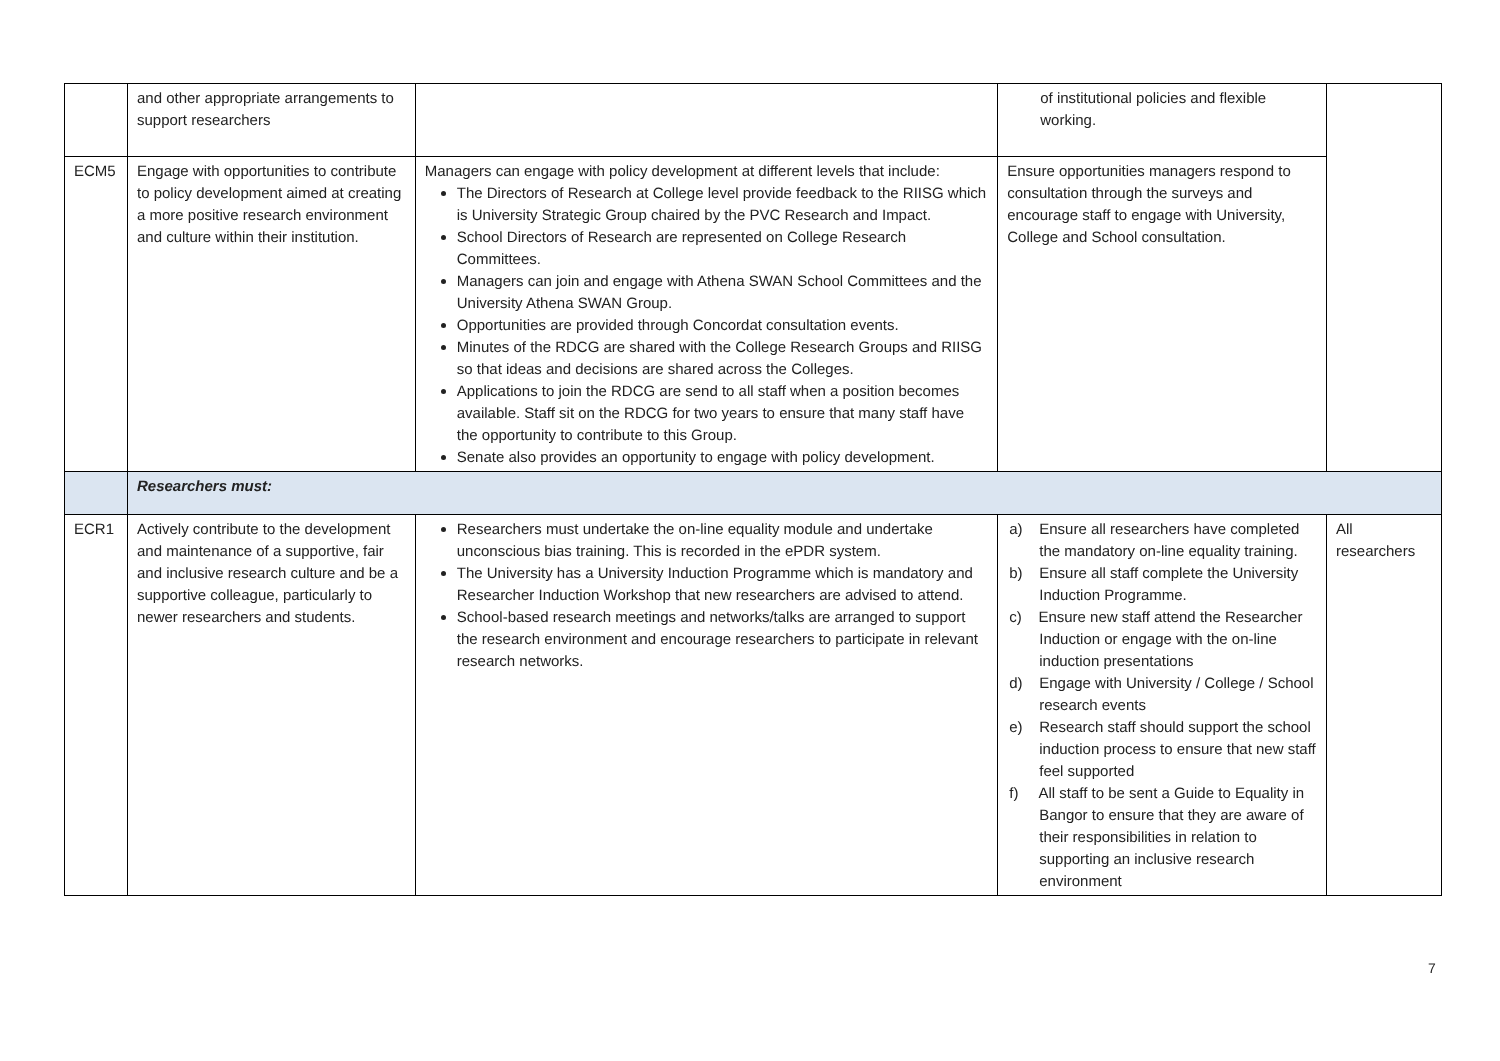| | and other appropriate arrangements to support researchers | | of institutional policies and flexible working. | |
| ECM5 | Engage with opportunities to contribute to policy development aimed at creating a more positive research environment and culture within their institution. | Managers can engage with policy development at different levels that include: The Directors of Research at College level provide feedback to the RIISG which is University Strategic Group chaired by the PVC Research and Impact. School Directors of Research are represented on College Research Committees. Managers can join and engage with Athena SWAN School Committees and the University Athena SWAN Group. Opportunities are provided through Concordat consultation events. Minutes of the RDCG are shared with the College Research Groups and RIISG so that ideas and decisions are shared across the Colleges. Applications to join the RDCG are send to all staff when a position becomes available. Staff sit on the RDCG for two years to ensure that many staff have the opportunity to contribute to this Group. Senate also provides an opportunity to engage with policy development. | Ensure opportunities managers respond to consultation through the surveys and encourage staff to engage with University, College and School consultation. | |
| | Researchers must: | | | |
| ECR1 | Actively contribute to the development and maintenance of a supportive, fair and inclusive research culture and be a supportive colleague, particularly to newer researchers and students. | Researchers must undertake the on-line equality module and undertake unconscious bias training. This is recorded in the ePDR system. The University has a University Induction Programme which is mandatory and Researcher Induction Workshop that new researchers are advised to attend. School-based research meetings and networks/talks are arranged to support the research environment and encourage researchers to participate in relevant research networks. | a) Ensure all researchers have completed the mandatory on-line equality training. b) Ensure all staff complete the University Induction Programme. c) Ensure new staff attend the Researcher Induction or engage with the on-line induction presentations d) Engage with University / College / School research events e) Research staff should support the school induction process to ensure that new staff feel supported f) All staff to be sent a Guide to Equality in Bangor to ensure that they are aware of their responsibilities in relation to supporting an inclusive research environment | All researchers |
7